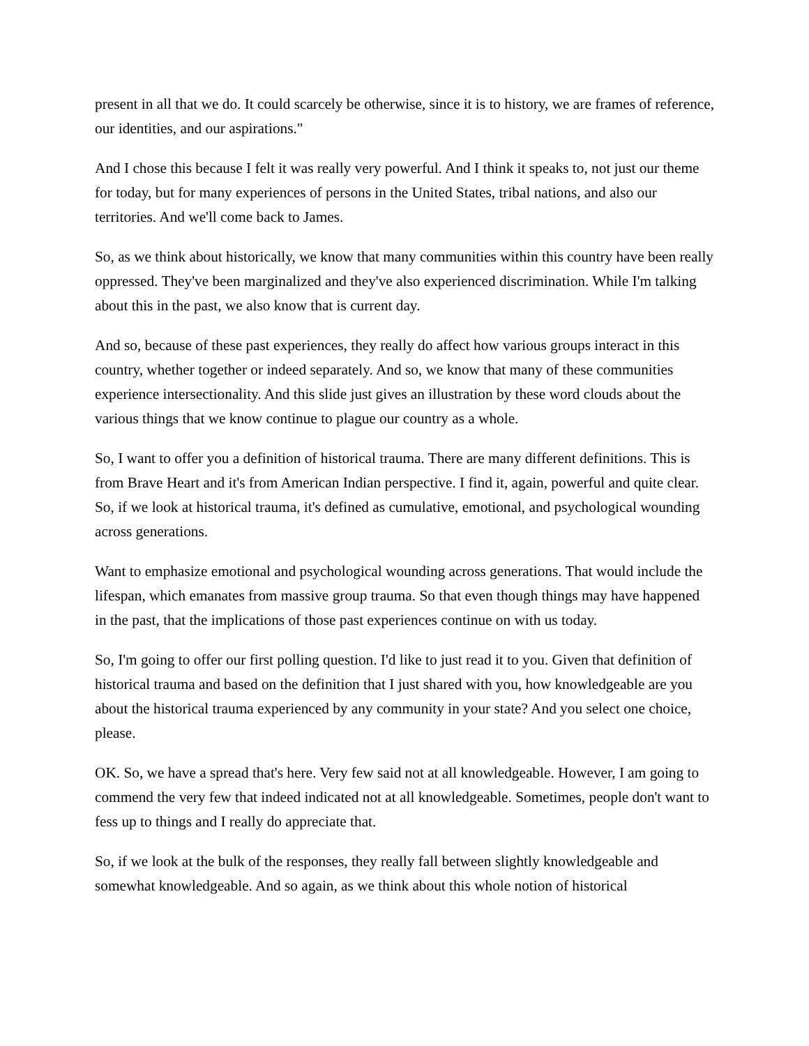present in all that we do. It could scarcely be otherwise, since it is to history, we are frames of reference, our identities, and our aspirations."
And I chose this because I felt it was really very powerful. And I think it speaks to, not just our theme for today, but for many experiences of persons in the United States, tribal nations, and also our territories. And we'll come back to James.
So, as we think about historically, we know that many communities within this country have been really oppressed. They've been marginalized and they've also experienced discrimination. While I'm talking about this in the past, we also know that is current day.
And so, because of these past experiences, they really do affect how various groups interact in this country, whether together or indeed separately. And so, we know that many of these communities experience intersectionality. And this slide just gives an illustration by these word clouds about the various things that we know continue to plague our country as a whole.
So, I want to offer you a definition of historical trauma. There are many different definitions. This is from Brave Heart and it's from American Indian perspective. I find it, again, powerful and quite clear. So, if we look at historical trauma, it's defined as cumulative, emotional, and psychological wounding across generations.
Want to emphasize emotional and psychological wounding across generations. That would include the lifespan, which emanates from massive group trauma. So that even though things may have happened in the past, that the implications of those past experiences continue on with us today.
So, I'm going to offer our first polling question. I'd like to just read it to you. Given that definition of historical trauma and based on the definition that I just shared with you, how knowledgeable are you about the historical trauma experienced by any community in your state? And you select one choice, please.
OK. So, we have a spread that's here. Very few said not at all knowledgeable. However, I am going to commend the very few that indeed indicated not at all knowledgeable. Sometimes, people don't want to fess up to things and I really do appreciate that.
So, if we look at the bulk of the responses, they really fall between slightly knowledgeable and somewhat knowledgeable. And so again, as we think about this whole notion of historical